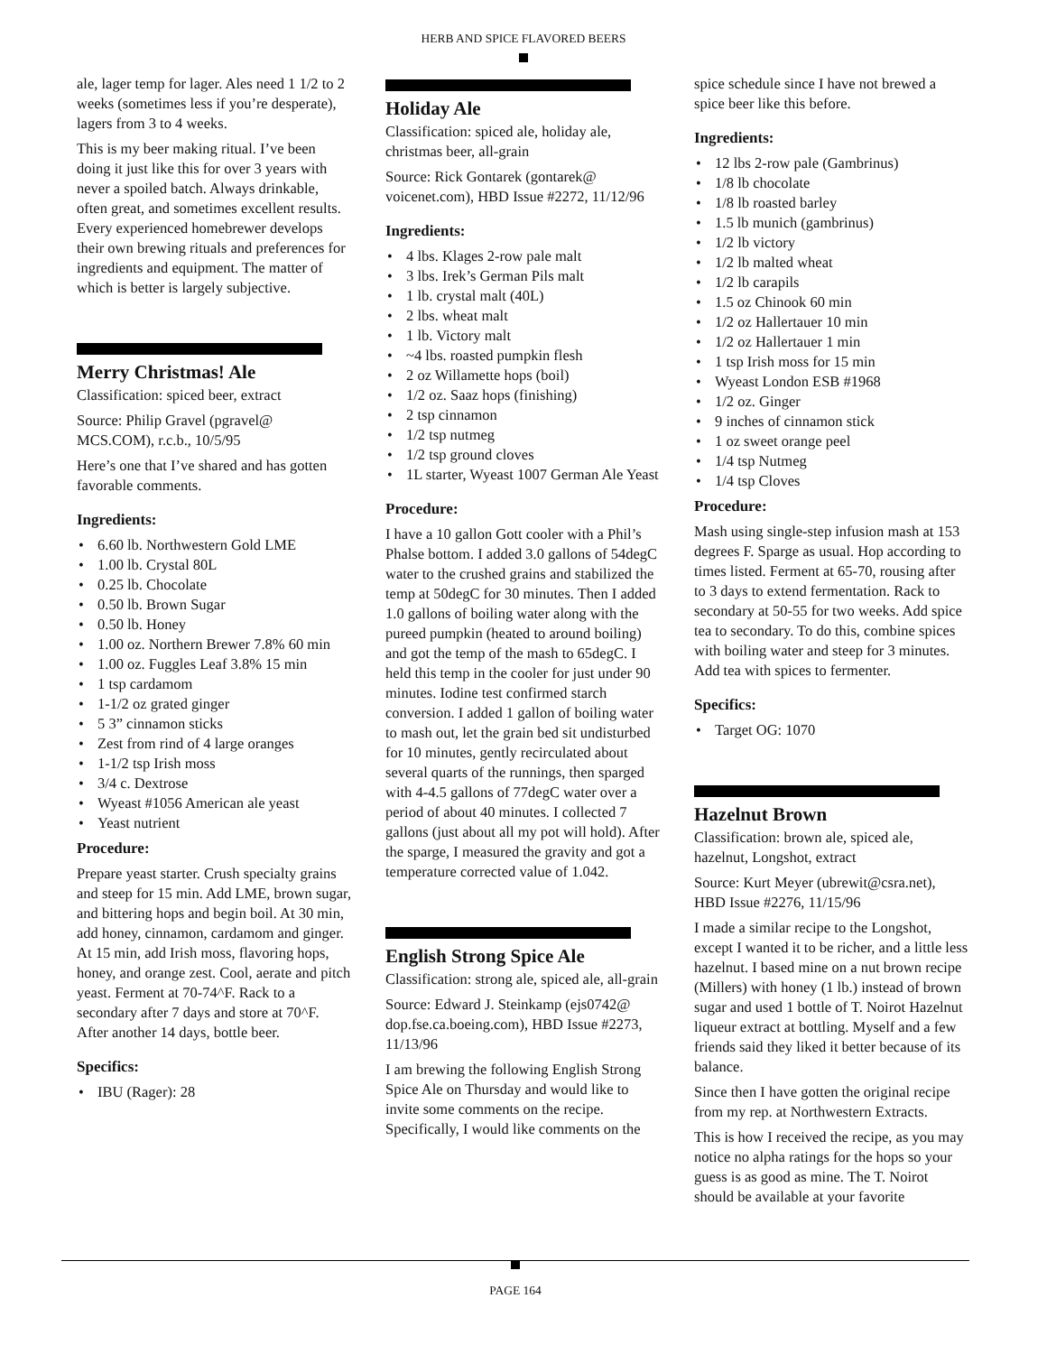HERB AND SPICE FLAVORED BEERS
ale, lager temp for lager. Ales need 1 1/2 to 2 weeks (sometimes less if you’re desperate), lagers from 3 to 4 weeks.
This is my beer making ritual. I’ve been doing it just like this for over 3 years with never a spoiled batch. Always drinkable, often great, and sometimes excellent results. Every experienced homebrewer develops their own brewing rituals and preferences for ingredients and equipment. The matter of which is better is largely subjective.
Merry Christmas! Ale
Classification: spiced beer, extract
Source: Philip Gravel (pgravel@ MCS.COM), r.c.b., 10/5/95
Here’s one that I’ve shared and has gotten favorable comments.
Ingredients:
• 6.60 lb. Northwestern Gold LME
• 1.00 lb. Crystal 80L
• 0.25 lb. Chocolate
• 0.50 lb. Brown Sugar
• 0.50 lb. Honey
• 1.00 oz. Northern Brewer 7.8% 60 min
• 1.00 oz. Fuggles Leaf 3.8% 15 min
• 1 tsp cardamom
• 1-1/2 oz grated ginger
• 5 3” cinnamon sticks
• Zest from rind of 4 large oranges
• 1-1/2 tsp Irish moss
• 3/4 c. Dextrose
• Wyeast #1056 American ale yeast
• Yeast nutrient
Procedure:
Prepare yeast starter. Crush specialty grains and steep for 15 min. Add LME, brown sugar, and bittering hops and begin boil. At 30 min, add honey, cinnamon, cardamom and ginger. At 15 min, add Irish moss, flavoring hops, honey, and orange zest. Cool, aerate and pitch yeast. Ferment at 70-74^F. Rack to a secondary after 7 days and store at 70^F. After another 14 days, bottle beer.
Specifics:
• IBU (Rager): 28
Holiday Ale
Classification: spiced ale, holiday ale, christmas beer, all-grain
Source: Rick Gontarek (gontarek@ voicenet.com), HBD Issue #2272, 11/12/96
Ingredients:
• 4 lbs. Klages 2-row pale malt
• 3 lbs. Irek’s German Pils malt
• 1 lb. crystal malt (40L)
• 2 lbs. wheat malt
• 1 lb. Victory malt
• ~4 lbs. roasted pumpkin flesh
• 2 oz Willamette hops (boil)
• 1/2 oz. Saaz hops (finishing)
• 2 tsp cinnamon
• 1/2 tsp nutmeg
• 1/2 tsp ground cloves
• 1L starter, Wyeast 1007 German Ale Yeast
Procedure:
I have a 10 gallon Gott cooler with a Phil’s Phalse bottom. I added 3.0 gallons of 54degC water to the crushed grains and stabilized the temp at 50degC for 30 minutes. Then I added 1.0 gallons of boiling water along with the pureed pumpkin (heated to around boiling) and got the temp of the mash to 65degC. I held this temp in the cooler for just under 90 minutes. Iodine test confirmed starch conversion. I added 1 gallon of boiling water to mash out, let the grain bed sit undisturbed for 10 minutes, gently recirculated about several quarts of the runnings, then sparged with 4-4.5 gallons of 77degC water over a period of about 40 minutes. I collected 7 gallons (just about all my pot will hold). After the sparge, I measured the gravity and got a temperature corrected value of 1.042.
English Strong Spice Ale
Classification: strong ale, spiced ale, all-grain
Source: Edward J. Steinkamp (ejs0742@ dop.fse.ca.boeing.com), HBD Issue #2273, 11/13/96
I am brewing the following English Strong Spice Ale on Thursday and would like to invite some comments on the recipe. Specifically, I would like comments on the
spice schedule since I have not brewed a spice beer like this before.
Ingredients:
• 12 lbs 2-row pale (Gambrinus)
• 1/8 lb chocolate
• 1/8 lb roasted barley
• 1.5 lb munich (gambrinus)
• 1/2 lb victory
• 1/2 lb malted wheat
• 1/2 lb carapils
• 1.5 oz Chinook 60 min
• 1/2 oz Hallertauer 10 min
• 1/2 oz Hallertauer 1 min
• 1 tsp Irish moss for 15 min
• Wyeast London ESB #1968
• 1/2 oz. Ginger
• 9 inches of cinnamon stick
• 1 oz sweet orange peel
• 1/4 tsp Nutmeg
• 1/4 tsp Cloves
Procedure:
Mash using single-step infusion mash at 153 degrees F. Sparge as usual. Hop according to times listed. Ferment at 65-70, rousing after to 3 days to extend fermentation. Rack to secondary at 50-55 for two weeks. Add spice tea to secondary. To do this, combine spices with boiling water and steep for 3 minutes. Add tea with spices to fermenter.
Specifics:
• Target OG: 1070
Hazelnut Brown
Classification: brown ale, spiced ale, hazelnut, Longshot, extract
Source: Kurt Meyer (ubrewit@csra.net), HBD Issue #2276, 11/15/96
I made a similar recipe to the Longshot, except I wanted it to be richer, and a little less hazelnut. I based mine on a nut brown recipe (Millers) with honey (1 lb.) instead of brown sugar and used 1 bottle of T. Noirot Hazelnut liqueur extract at bottling. Myself and a few friends said they liked it better because of its balance.
Since then I have gotten the original recipe from my rep. at Northwestern Extracts.
This is how I received the recipe, as you may notice no alpha ratings for the hops so your guess is as good as mine. The T. Noirot should be available at your favorite
PAGE 164